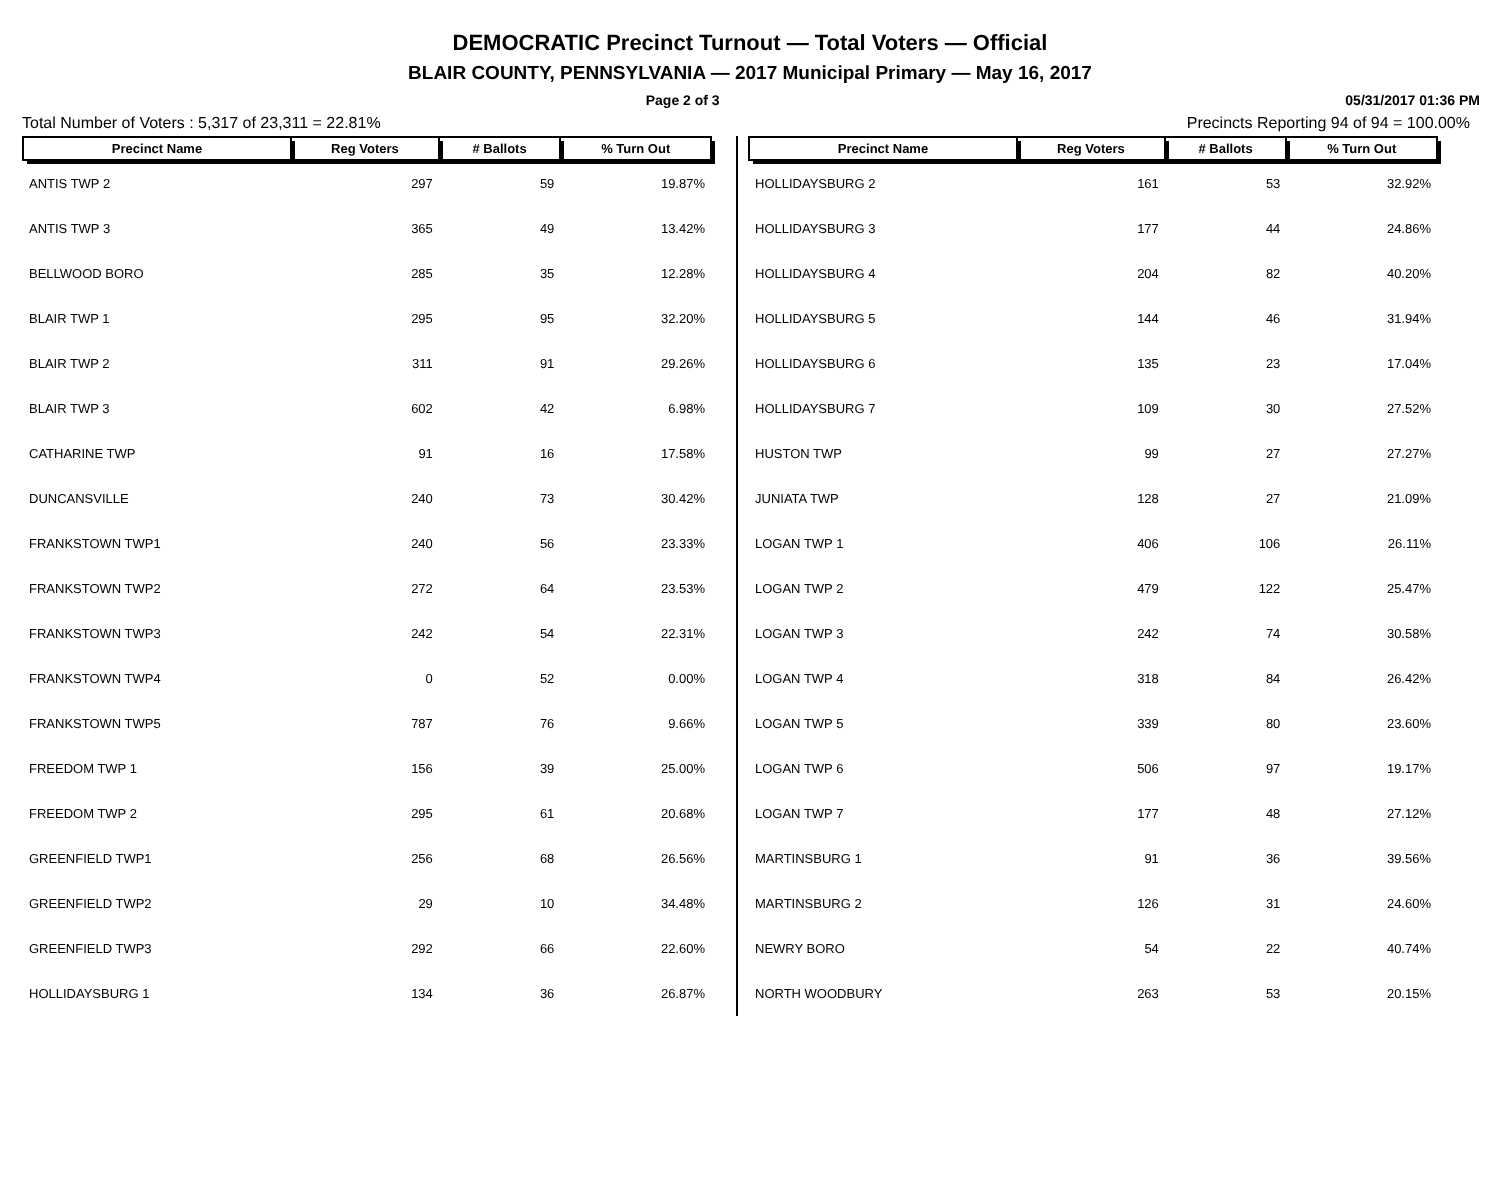DEMOCRATIC Precinct Turnout — Total Voters — Official
BLAIR COUNTY, PENNSYLVANIA — 2017 Municipal Primary — May 16, 2017
Page 2 of 3 05/31/2017 01:36 PM
Total Number of Voters : 5,317 of 23,311 = 22.81% Precincts Reporting 94 of 94 = 100.00%
| Precinct Name | Reg Voters | # Ballots | % Turn Out |
| --- | --- | --- | --- |
| ANTIS TWP 2 | 297 | 59 | 19.87% |
| ANTIS TWP 3 | 365 | 49 | 13.42% |
| BELLWOOD BORO | 285 | 35 | 12.28% |
| BLAIR TWP 1 | 295 | 95 | 32.20% |
| BLAIR TWP 2 | 311 | 91 | 29.26% |
| BLAIR TWP 3 | 602 | 42 | 6.98% |
| CATHARINE TWP | 91 | 16 | 17.58% |
| DUNCANSVILLE | 240 | 73 | 30.42% |
| FRANKSTOWN TWP1 | 240 | 56 | 23.33% |
| FRANKSTOWN TWP2 | 272 | 64 | 23.53% |
| FRANKSTOWN TWP3 | 242 | 54 | 22.31% |
| FRANKSTOWN TWP4 | 0 | 52 | 0.00% |
| FRANKSTOWN TWP5 | 787 | 76 | 9.66% |
| FREEDOM TWP 1 | 156 | 39 | 25.00% |
| FREEDOM TWP 2 | 295 | 61 | 20.68% |
| GREENFIELD TWP1 | 256 | 68 | 26.56% |
| GREENFIELD TWP2 | 29 | 10 | 34.48% |
| GREENFIELD TWP3 | 292 | 66 | 22.60% |
| HOLLIDAYSBURG 1 | 134 | 36 | 26.87% |
| Precinct Name | Reg Voters | # Ballots | % Turn Out |
| --- | --- | --- | --- |
| HOLLIDAYSBURG 2 | 161 | 53 | 32.92% |
| HOLLIDAYSBURG 3 | 177 | 44 | 24.86% |
| HOLLIDAYSBURG 4 | 204 | 82 | 40.20% |
| HOLLIDAYSBURG 5 | 144 | 46 | 31.94% |
| HOLLIDAYSBURG 6 | 135 | 23 | 17.04% |
| HOLLIDAYSBURG 7 | 109 | 30 | 27.52% |
| HUSTON TWP | 99 | 27 | 27.27% |
| JUNIATA TWP | 128 | 27 | 21.09% |
| LOGAN TWP 1 | 406 | 106 | 26.11% |
| LOGAN TWP 2 | 479 | 122 | 25.47% |
| LOGAN TWP 3 | 242 | 74 | 30.58% |
| LOGAN TWP 4 | 318 | 84 | 26.42% |
| LOGAN TWP 5 | 339 | 80 | 23.60% |
| LOGAN TWP 6 | 506 | 97 | 19.17% |
| LOGAN TWP 7 | 177 | 48 | 27.12% |
| MARTINSBURG 1 | 91 | 36 | 39.56% |
| MARTINSBURG 2 | 126 | 31 | 24.60% |
| NEWRY BORO | 54 | 22 | 40.74% |
| NORTH WOODBURY | 263 | 53 | 20.15% |